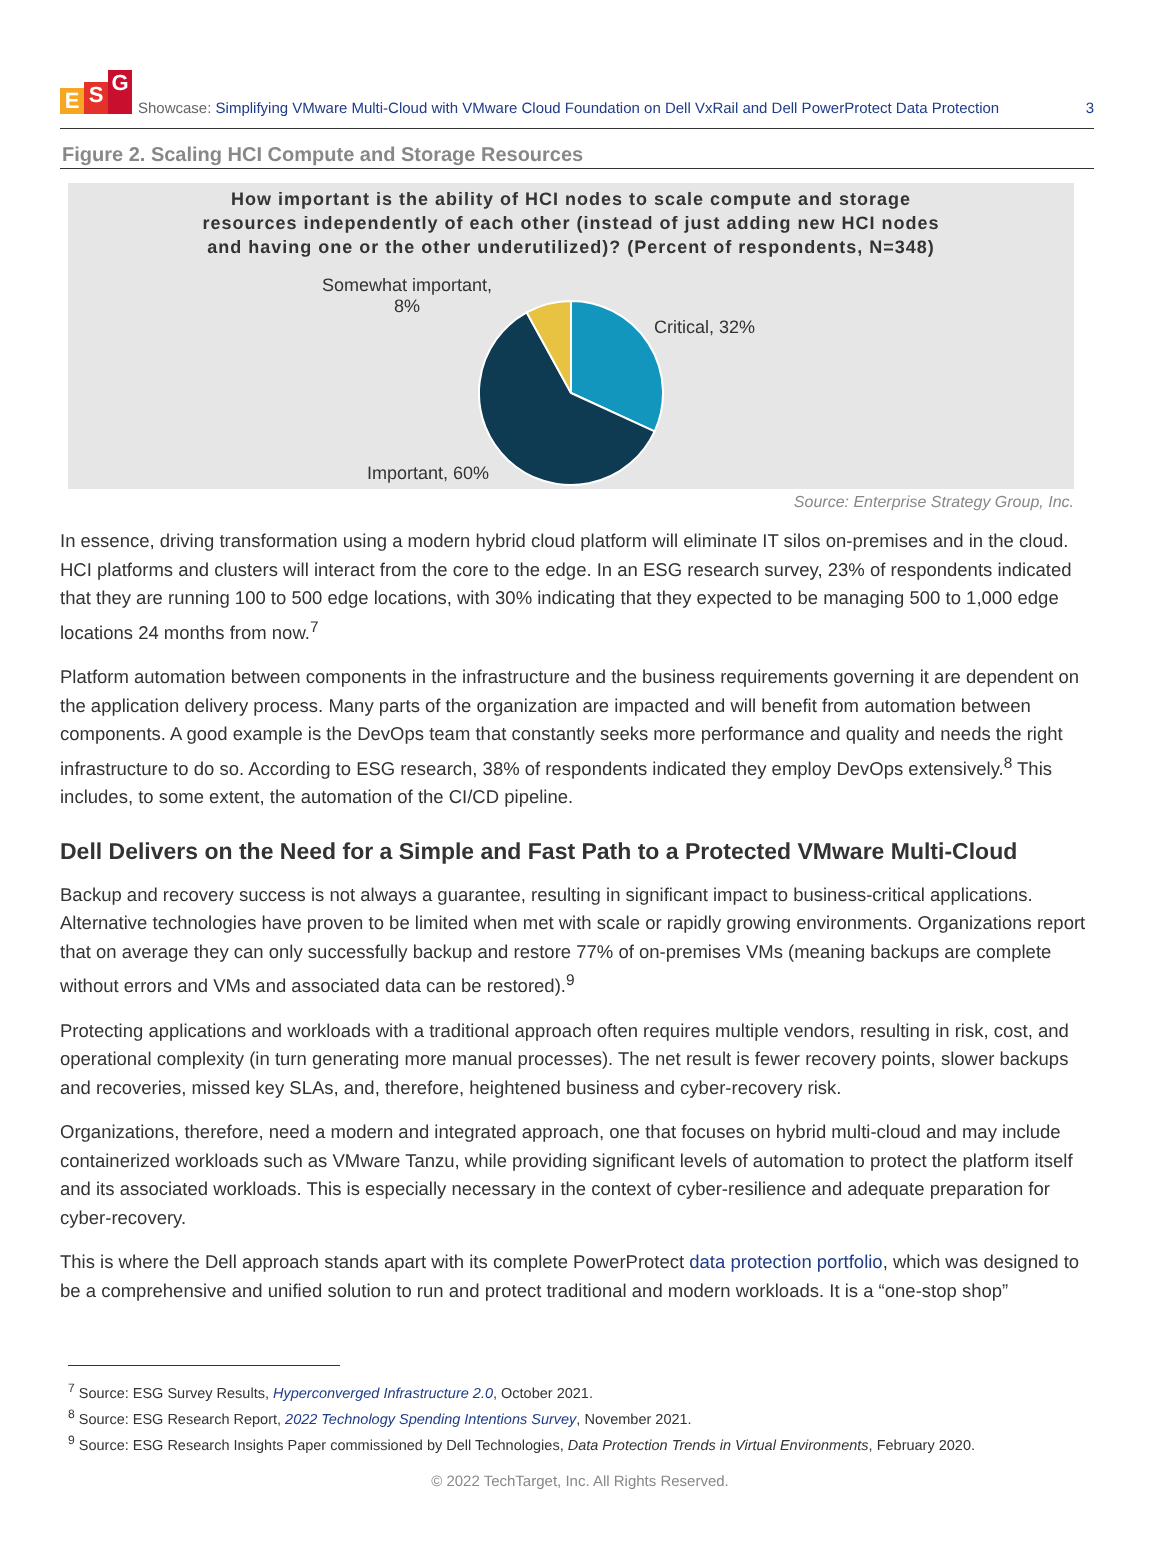E S G
Showcase: Simplifying VMware Multi-Cloud with VMware Cloud Foundation on Dell VxRail and Dell PowerProtect Data Protection
3
Figure 2. Scaling HCI Compute and Storage Resources
How important is the ability of HCI nodes to scale compute and storage
resources independently of each other (instead of just adding new HCI nodes
and having one or the other underutilized)? (Percent of respondents, N=348)
Somewhat important,
8%
Critical, 32%
Important, 60%
Source: Enterprise Strategy Group, Inc.
In essence, driving transformation using a modern hybrid cloud platform will eliminate IT silos on-premises and in the cloud. HCI platforms and clusters will interact from the core to the edge. In an ESG research survey, 23% of respondents indicated that they are running 100 to 500 edge locations, with 30% indicating that they expected to be managing 500 to 1,000 edge locations 24 months from now.<sup>7</sup>
Platform automation between components in the infrastructure and the business requirements governing it are dependent on the application delivery process. Many parts of the organization are impacted and will benefit from automation between components. A good example is the DevOps team that constantly seeks more performance and quality and needs the right infrastructure to do so. According to ESG research, 38% of respondents indicated they employ DevOps extensively.<sup>8</sup> This includes, to some extent, the automation of the CI/CD pipeline.
Dell Delivers on the Need for a Simple and Fast Path to a Protected VMware Multi-Cloud
Backup and recovery success is not always a guarantee, resulting in significant impact to business-critical applications. Alternative technologies have proven to be limited when met with scale or rapidly growing environments. Organizations report that on average they can only successfully backup and restore 77% of on-premises VMs (meaning backups are complete without errors and VMs and associated data can be restored).<sup>9</sup>
Protecting applications and workloads with a traditional approach often requires multiple vendors, resulting in risk, cost, and operational complexity (in turn generating more manual processes). The net result is fewer recovery points, slower backups and recoveries, missed key SLAs, and, therefore, heightened business and cyber-recovery risk.
Organizations, therefore, need a modern and integrated approach, one that focuses on hybrid multi-cloud and may include containerized workloads such as VMware Tanzu, while providing significant levels of automation to protect the platform itself and its associated workloads. This is especially necessary in the context of cyber-resilience and adequate preparation for cyber-recovery.
This is where the Dell approach stands apart with its complete PowerProtect data protection portfolio, which was designed to be a comprehensive and unified solution to run and protect traditional and modern workloads. It is a “one-stop shop”
<sup>7</sup> Source: ESG Survey Results, Hyperconverged Infrastructure 2.0, October 2021.
<sup>8</sup> Source: ESG Research Report, 2022 Technology Spending Intentions Survey, November 2021.
<sup>9</sup> Source: ESG Research Insights Paper commissioned by Dell Technologies, Data Protection Trends in Virtual Environments, February 2020.
© 2022 TechTarget, Inc. All Rights Reserved.